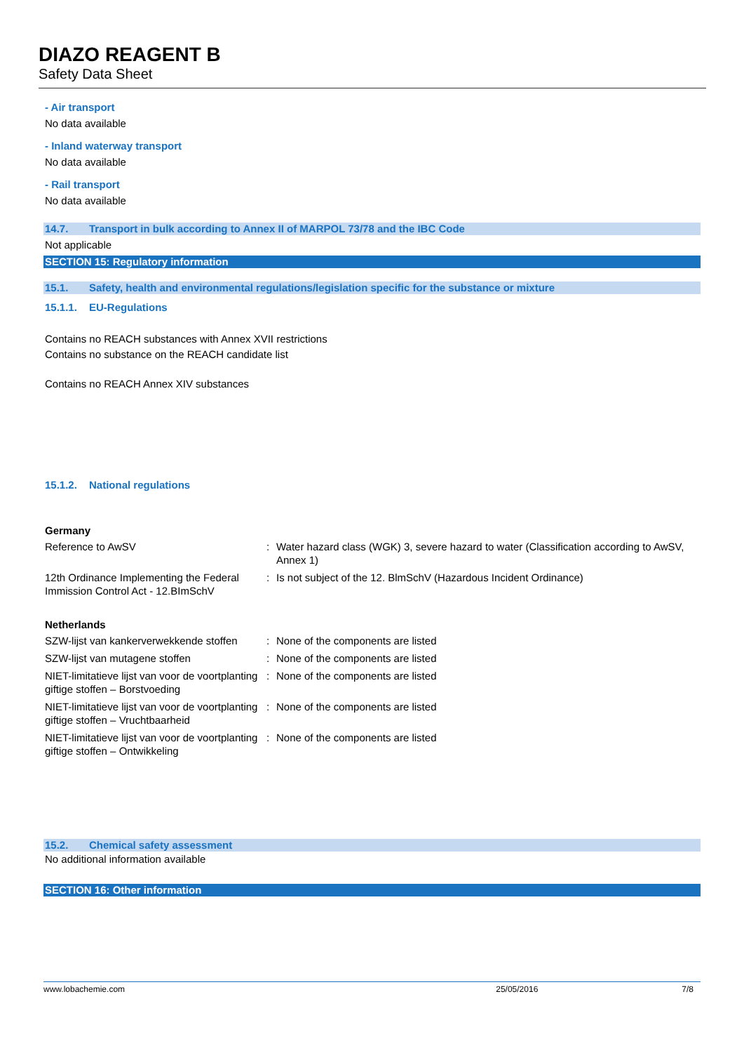DIAZO REAGENT B
Safety Data Sheet
- Air transport
No data available
- Inland waterway transport
No data available
- Rail transport
No data available
14.7. Transport in bulk according to Annex II of MARPOL 73/78 and the IBC Code
Not applicable
SECTION 15: Regulatory information
15.1. Safety, health and environmental regulations/legislation specific for the substance or mixture
15.1.1. EU-Regulations
Contains no REACH substances with Annex XVII restrictions
Contains no substance on the REACH candidate list
Contains no REACH Annex XIV substances
15.1.2. National regulations
Germany
| Reference to AwSV | : | Water hazard class (WGK) 3, severe hazard to water (Classification according to AwSV, Annex 1) |
| 12th Ordinance Implementing the Federal Immission Control Act - 12.BImSchV | : | Is not subject of the 12. BlmSchV (Hazardous Incident Ordinance) |
Netherlands
| SZW-lijst van kankerverwekkende stoffen | : | None of the components are listed |
| SZW-lijst van mutagene stoffen | : | None of the components are listed |
| NIET-limitatieve lijst van voor de voortplanting giftige stoffen – Borstvoeding | : | None of the components are listed |
| NIET-limitatieve lijst van voor de voortplanting giftige stoffen – Vruchtbaarheid | : | None of the components are listed |
| NIET-limitatieve lijst van voor de voortplanting giftige stoffen – Ontwikkeling | : | None of the components are listed |
15.2. Chemical safety assessment
No additional information available
SECTION 16: Other information
www.lobachemie.com 25/05/2016 7/8